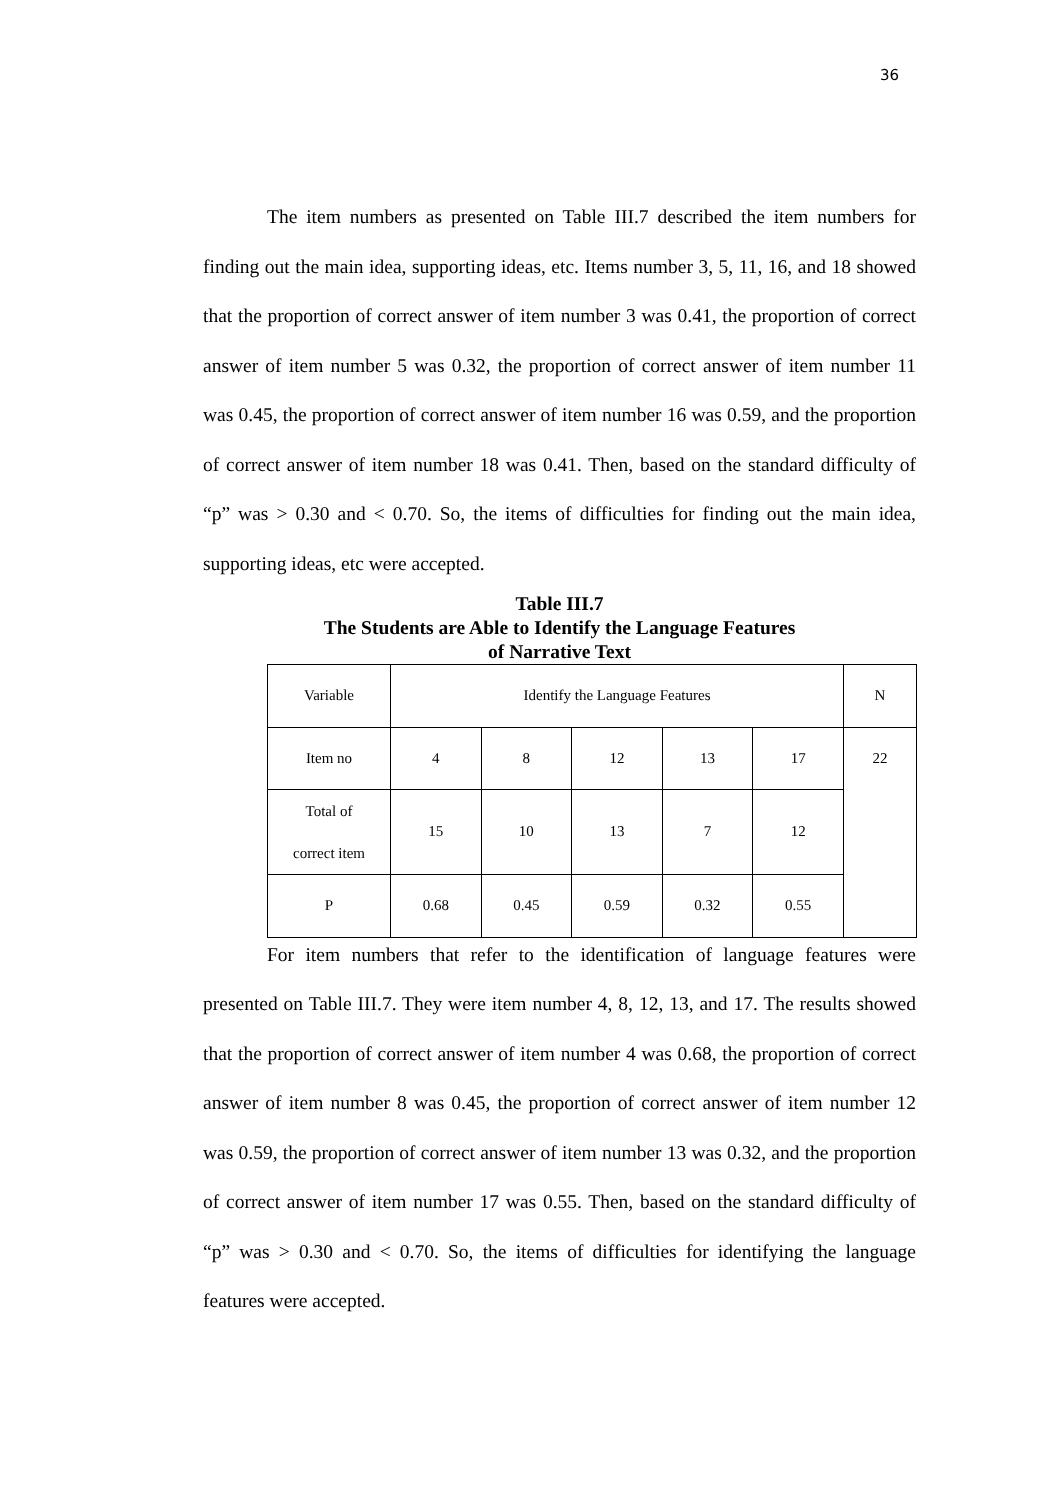36
The item numbers as presented on Table III.7 described the item numbers for finding out the main idea, supporting ideas, etc. Items number 3, 5, 11, 16, and 18 showed that the proportion of correct answer of item number 3 was 0.41, the proportion of correct answer of item number 5 was 0.32, the proportion of correct answer of item number 11 was 0.45, the proportion of correct answer of item number 16 was 0.59, and the proportion of correct answer of item number 18 was 0.41. Then, based on the standard difficulty of “p” was > 0.30 and < 0.70. So, the items of difficulties for finding out the main idea, supporting ideas, etc were accepted.
Table III.7
The Students are Able to Identify the Language Features
of Narrative Text
| Variable | Identify the Language Features | | | | | N |
| Item no | 4 | 8 | 12 | 13 | 17 | 22 |
| Total of correct item | 15 | 10 | 13 | 7 | 12 | |
| P | 0.68 | 0.45 | 0.59 | 0.32 | 0.55 | |
For item numbers that refer to the identification of language features were presented on Table III.7. They were item number 4, 8, 12, 13, and 17. The results showed that the proportion of correct answer of item number 4 was 0.68, the proportion of correct answer of item number 8 was 0.45, the proportion of correct answer of item number 12 was 0.59, the proportion of correct answer of item number 13 was 0.32, and the proportion of correct answer of item number 17 was 0.55. Then, based on the standard difficulty of “p” was > 0.30 and < 0.70. So, the items of difficulties for identifying the language features were accepted.